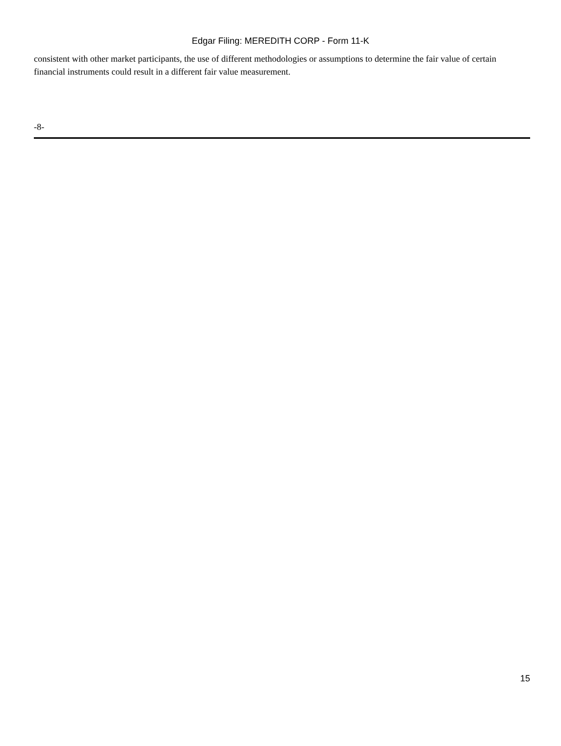Edgar Filing: MEREDITH CORP - Form 11-K
consistent with other market participants, the use of different methodologies or assumptions to determine the fair value of certain financial instruments could result in a different fair value measurement.
-8-
15